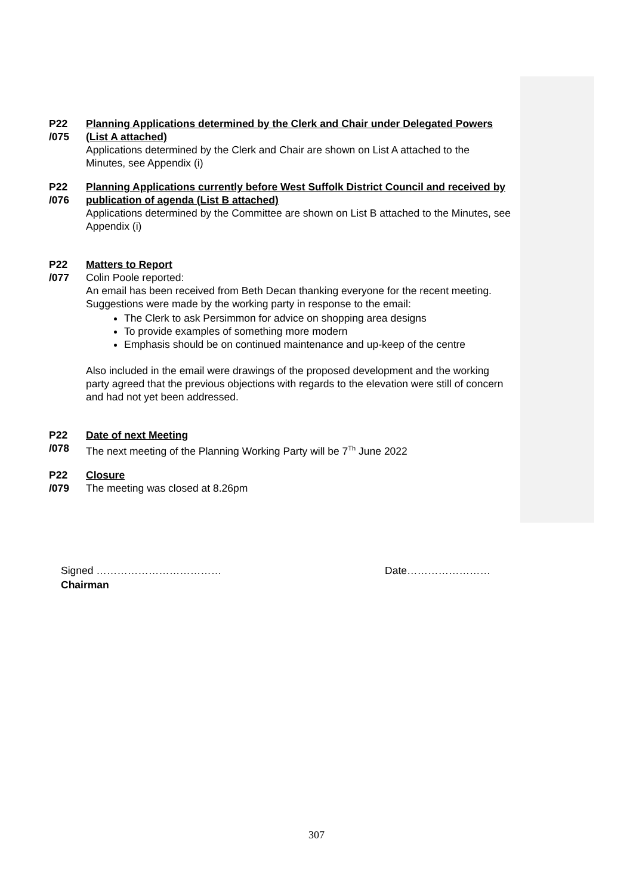P22
/075
Planning Applications determined by the Clerk and Chair under Delegated Powers (List A attached)
Applications determined by the Clerk and Chair are shown on List A attached to the Minutes, see Appendix (i)
P22
/076
Planning Applications currently before West Suffolk District Council and received by publication of agenda (List B attached)
Applications determined by the Committee are shown on List B attached to the Minutes, see Appendix (i)
P22
/077
Matters to Report
Colin Poole reported:
An email has been received from Beth Decan thanking everyone for the recent meeting. Suggestions were made by the working party in response to the email:
The Clerk to ask Persimmon for advice on shopping area designs
To provide examples of something more modern
Emphasis should be on continued maintenance and up-keep of the centre
Also included in the email were drawings of the proposed development and the working party agreed that the previous objections with regards to the elevation were still of concern and had not yet been addressed.
P22
/078
Date of next Meeting
The next meeting of the Planning Working Party will be 7<sup>Th</sup> June 2022
P22
/079
Closure
The meeting was closed at 8.26pm
Signed ……………………………… Date……………………
Chairman
307